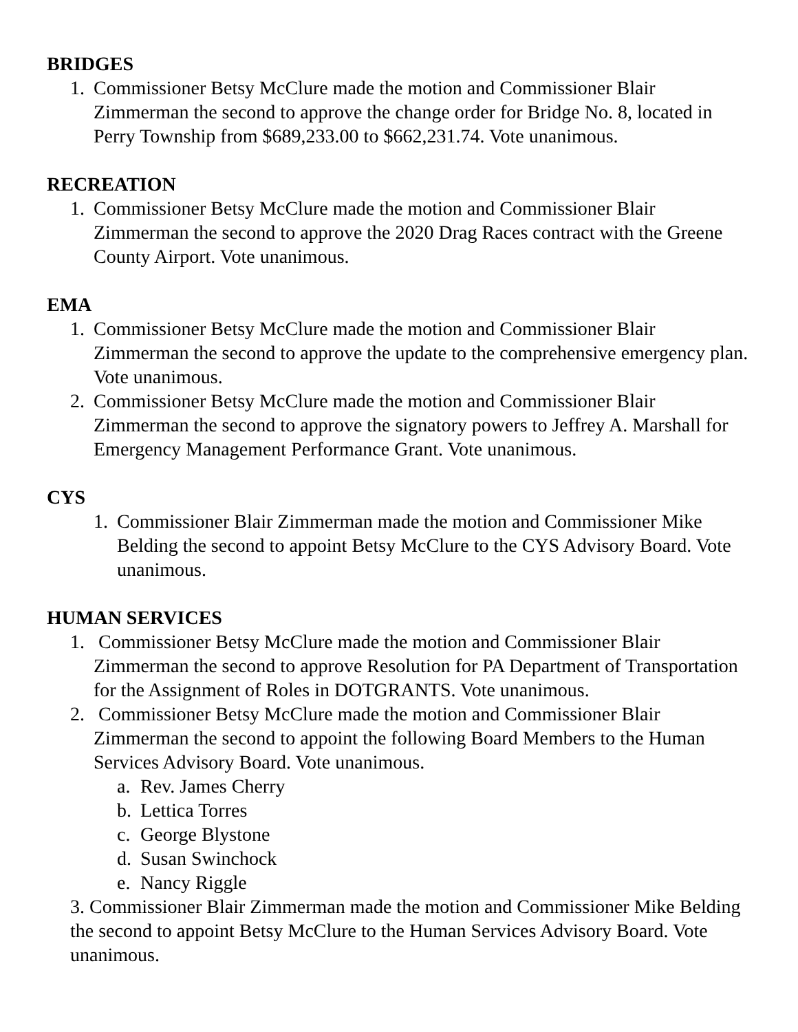BRIDGES
1. Commissioner Betsy McClure made the motion and Commissioner Blair Zimmerman the second to approve the change order for Bridge No. 8, located in Perry Township from $689,233.00 to $662,231.74. Vote unanimous.
RECREATION
1. Commissioner Betsy McClure made the motion and Commissioner Blair Zimmerman the second to approve the 2020 Drag Races contract with the Greene County Airport. Vote unanimous.
EMA
1. Commissioner Betsy McClure made the motion and Commissioner Blair Zimmerman the second to approve the update to the comprehensive emergency plan. Vote unanimous.
2. Commissioner Betsy McClure made the motion and Commissioner Blair Zimmerman the second to approve the signatory powers to Jeffrey A. Marshall for Emergency Management Performance Grant. Vote unanimous.
CYS
1. Commissioner Blair Zimmerman made the motion and Commissioner Mike Belding the second to appoint Betsy McClure to the CYS Advisory Board. Vote unanimous.
HUMAN SERVICES
1. Commissioner Betsy McClure made the motion and Commissioner Blair Zimmerman the second to approve Resolution for PA Department of Transportation for the Assignment of Roles in DOTGRANTS. Vote unanimous.
2. Commissioner Betsy McClure made the motion and Commissioner Blair Zimmerman the second to appoint the following Board Members to the Human Services Advisory Board. Vote unanimous.
a. Rev. James Cherry
b. Lettica Torres
c. George Blystone
d. Susan Swinchock
e. Nancy Riggle
3. Commissioner Blair Zimmerman made the motion and Commissioner Mike Belding the second to appoint Betsy McClure to the Human Services Advisory Board. Vote unanimous.